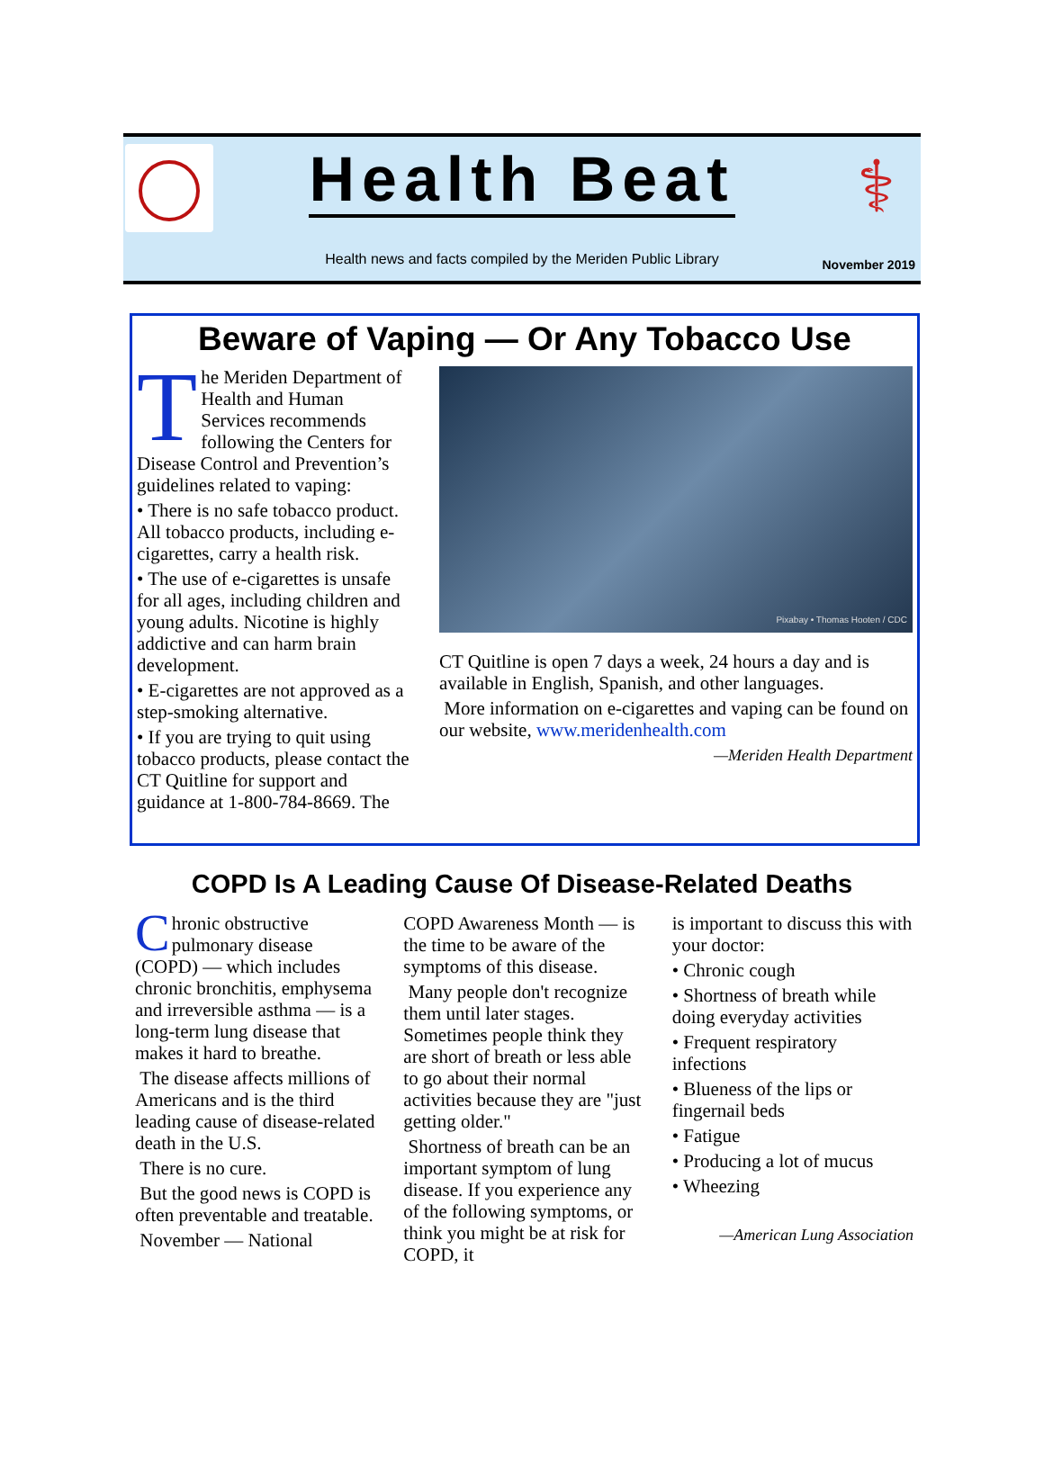Health Beat
⚕
Health news and facts compiled by the Meriden Public Library
November 2019
Beware of Vaping — Or Any Tobacco Use
The Meriden Department of Health and Human Services recommends following the Centers for Disease Control and Prevention’s guidelines related to vaping:
• There is no safe tobacco product. All tobacco products, including e-cigarettes, carry a health risk.
• The use of e-cigarettes is unsafe for all ages, including children and young adults. Nicotine is highly addictive and can harm brain development.
• E-cigarettes are not approved as a step-smoking alternative.
• If you are trying to quit using tobacco products, please contact the CT Quitline for support and guidance at 1-800-784-8669. The
Pixabay • Thomas Hooten / CDC
CT Quitline is open 7 days a week, 24 hours a day and is available in English, Spanish, and other languages.
More information on e-cigarettes and vaping can be found on our website, www.meridenhealth.com
—Meriden Health Department
COPD Is A Leading Cause Of Disease-Related Deaths
Chronic obstructive pulmonary disease (COPD) — which includes chronic bronchitis, emphysema and irreversible asthma — is a long-term lung disease that makes it hard to breathe.
The disease affects millions of Americans and is the third leading cause of disease-related death in the U.S.
There is no cure.
But the good news is COPD is often preventable and treatable.
November — National
COPD Awareness Month — is the time to be aware of the symptoms of this disease.
Many people don't recognize them until later stages. Sometimes people think they are short of breath or less able to go about their normal activities because they are "just getting older."
Shortness of breath can be an important symptom of lung disease. If you experience any of the following symptoms, or think you might be at risk for COPD, it
is important to discuss this with your doctor:
• Chronic cough
• Shortness of breath while doing everyday activities
• Frequent respiratory infections
• Blueness of the lips or fingernail beds
• Fatigue
• Producing a lot of mucus
• Wheezing
—American Lung Association